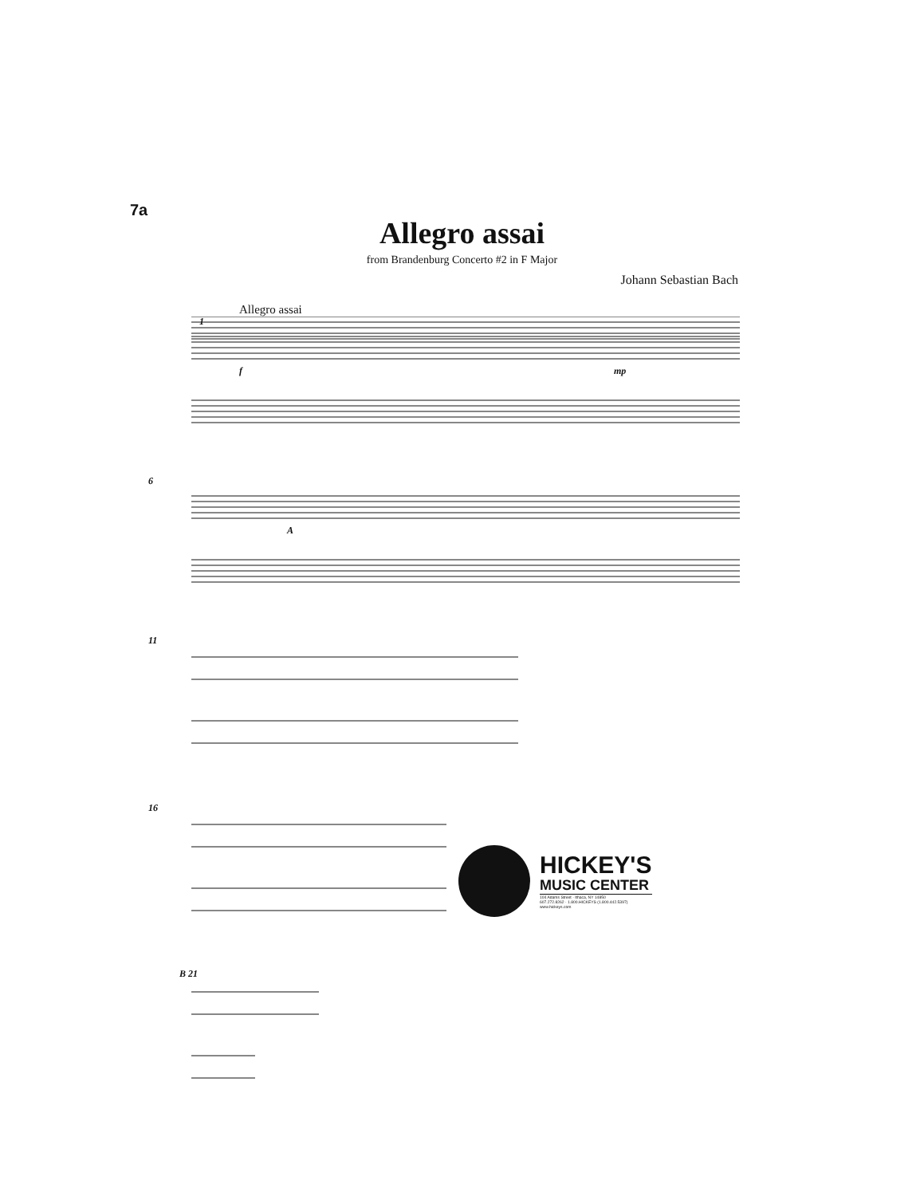7a
Allegro assai
from Brandenburg Concerto #2 in F Major
Johann Sebastian Bach
Allegro assai
1
f
mp
6
A
11
16
B 21
HICKEY'S
MUSIC CENTER
104 Adams Street · Ithaca, NY 14850
607.272.8262 · 1.800.HICKEYS (1.800.442.5397)
www.hickeys.com